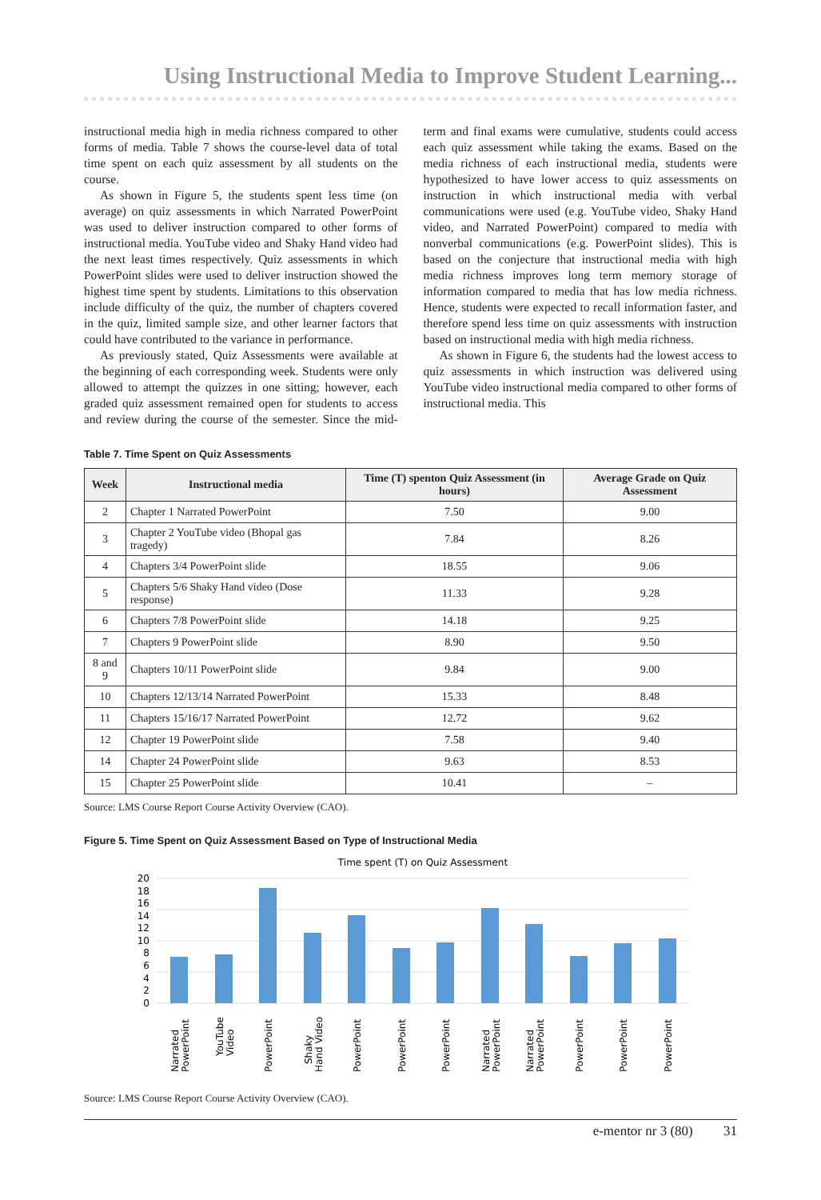Using Instructional Media to Improve Student Learning...
instructional media high in media richness compared to other forms of media. Table 7 shows the course-level data of total time spent on each quiz assessment by all students on the course.
As shown in Figure 5, the students spent less time (on average) on quiz assessments in which Narrated PowerPoint was used to deliver instruction compared to other forms of instructional media. YouTube video and Shaky Hand video had the next least times respectively. Quiz assessments in which PowerPoint slides were used to deliver instruction showed the highest time spent by students. Limitations to this observation include difficulty of the quiz, the number of chapters covered in the quiz, limited sample size, and other learner factors that could have contributed to the variance in performance.
As previously stated, Quiz Assessments were available at the beginning of each corresponding week. Students were only allowed to attempt the quizzes in one sitting; however, each graded quiz assessment remained open for students to access and review during the course of the semester. Since the mid-term and final exams were cumulative, students could access each quiz assessment while taking the exams. Based on the media richness of each instructional media, students were hypothesized to have lower access to quiz assessments on instruction in which instructional media with verbal communications were used (e.g. YouTube video, Shaky Hand video, and Narrated PowerPoint) compared to media with nonverbal communications (e.g. PowerPoint slides). This is based on the conjecture that instructional media with high media richness improves long term memory storage of information compared to media that has low media richness. Hence, students were expected to recall information faster, and therefore spend less time on quiz assessments with instruction based on instructional media with high media richness.
As shown in Figure 6, the students had the lowest access to quiz assessments in which instruction was delivered using YouTube video instructional media compared to other forms of instructional media. This
Table 7. Time Spent on Quiz Assessments
| Week | Instructional media | Time (T) spenton Quiz Assessment (in hours) | Average Grade on Quiz Assessment |
| --- | --- | --- | --- |
| 2 | Chapter 1 Narrated PowerPoint | 7.50 | 9.00 |
| 3 | Chapter 2 YouTube video (Bhopal gas tragedy) | 7.84 | 8.26 |
| 4 | Chapters 3/4 PowerPoint slide | 18.55 | 9.06 |
| 5 | Chapters 5/6 Shaky Hand video (Dose response) | 11.33 | 9.28 |
| 6 | Chapters 7/8 PowerPoint slide | 14.18 | 9.25 |
| 7 | Chapters 9 PowerPoint slide | 8.90 | 9.50 |
| 8 and 9 | Chapters 10/11 PowerPoint slide | 9.84 | 9.00 |
| 10 | Chapters 12/13/14 Narrated PowerPoint | 15.33 | 8.48 |
| 11 | Chapters 15/16/17 Narrated PowerPoint | 12.72 | 9.62 |
| 12 | Chapter 19 PowerPoint slide | 7.58 | 9.40 |
| 14 | Chapter 24 PowerPoint slide | 9.63 | 8.53 |
| 15 | Chapter 25 PowerPoint slide | 10.41 | – |
Source: LMS Course Report Course Activity Overview (CAO).
Figure 5. Time Spent on Quiz Assessment Based on Type of Instructional Media
Time spent (T) on Quiz Assessment
20
18
16
14
12
10
8
6
4
2
0
Narrated
PowerPoint
YouTube
Video
PowerPoint
Shaky
Hand Video
PowerPoint
PowerPoint
PowerPoint
Narrated
PowerPoint
Narrated
PowerPoint
PowerPoint
PowerPoint
PowerPoint
Source: LMS Course Report Course Activity Overview (CAO).
e-mentor nr 3 (80) 31